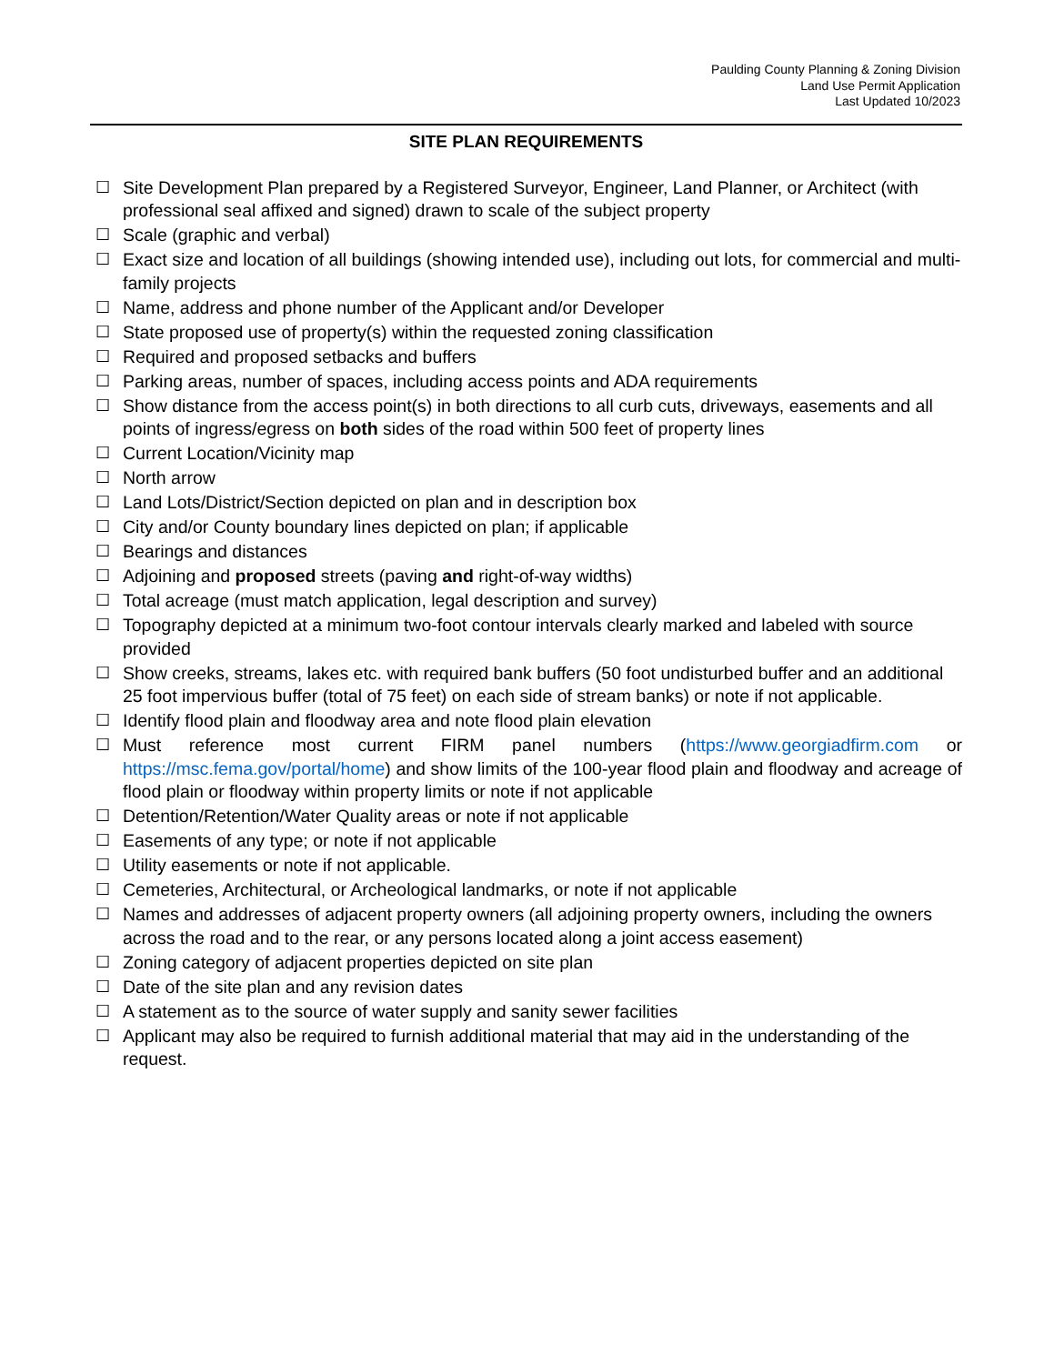Paulding County Planning & Zoning Division
Land Use Permit Application
Last Updated 10/2023
SITE PLAN REQUIREMENTS
☐ Site Development Plan prepared by a Registered Surveyor, Engineer, Land Planner, or Architect (with professional seal affixed and signed) drawn to scale of the subject property
☐ Scale (graphic and verbal)
☐ Exact size and location of all buildings (showing intended use), including out lots, for commercial and multi-family projects
☐ Name, address and phone number of the Applicant and/or Developer
☐ State proposed use of property(s) within the requested zoning classification
☐ Required and proposed setbacks and buffers
☐ Parking areas, number of spaces, including access points and ADA requirements
☐ Show distance from the access point(s) in both directions to all curb cuts, driveways, easements and all points of ingress/egress on both sides of the road within 500 feet of property lines
☐ Current Location/Vicinity map
☐ North arrow
☐ Land Lots/District/Section depicted on plan and in description box
☐ City and/or County boundary lines depicted on plan; if applicable
☐ Bearings and distances
☐ Adjoining and proposed streets (paving and right-of-way widths)
☐ Total acreage (must match application, legal description and survey)
☐ Topography depicted at a minimum two-foot contour intervals clearly marked and labeled with source provided
☐ Show creeks, streams, lakes etc. with required bank buffers (50 foot undisturbed buffer and an additional 25 foot impervious buffer (total of 75 feet) on each side of stream banks) or note if not applicable.
☐ Identify flood plain and floodway area and note flood plain elevation
☐ Must reference most current FIRM panel numbers (https://www.georgiadfirm.com or https://msc.fema.gov/portal/home) and show limits of the 100-year flood plain and floodway and acreage of flood plain or floodway within property limits or note if not applicable
☐ Detention/Retention/Water Quality areas or note if not applicable
☐ Easements of any type; or note if not applicable
☐ Utility easements or note if not applicable.
☐ Cemeteries, Architectural, or Archeological landmarks, or note if not applicable
☐ Names and addresses of adjacent property owners (all adjoining property owners, including the owners across the road and to the rear, or any persons located along a joint access easement)
☐ Zoning category of adjacent properties depicted on site plan
☐ Date of the site plan and any revision dates
☐ A statement as to the source of water supply and sanity sewer facilities
☐ Applicant may also be required to furnish additional material that may aid in the understanding of the request.